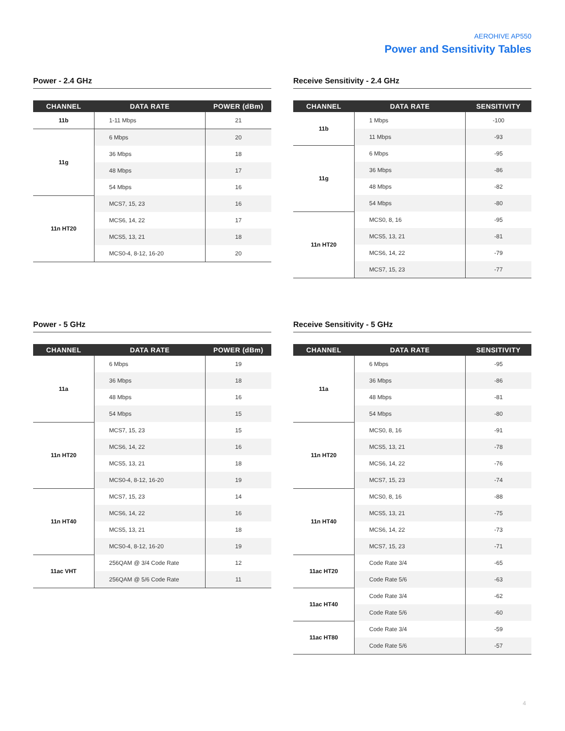AEROHIVE AP550
Power and Sensitivity Tables
Power - 2.4 GHz
| CHANNEL | DATA RATE | POWER (dBm) |
| --- | --- | --- |
| 11b | 1-11 Mbps | 21 |
| 11g | 6 Mbps | 20 |
| | 36 Mbps | 18 |
| | 48 Mbps | 17 |
| | 54 Mbps | 16 |
| 11n HT20 | MCS7, 15, 23 | 16 |
| | MCS6, 14, 22 | 17 |
| | MCS5, 13, 21 | 18 |
| | MCS0-4, 8-12, 16-20 | 20 |
Receive Sensitivity - 2.4 GHz
| CHANNEL | DATA RATE | SENSITIVITY |
| --- | --- | --- |
| 11b | 1 Mbps | -100 |
| | 11 Mbps | -93 |
| 11g | 6 Mbps | -95 |
| | 36 Mbps | -86 |
| | 48 Mbps | -82 |
| | 54 Mbps | -80 |
| 11n HT20 | MCS0, 8, 16 | -95 |
| | MCS5, 13, 21 | -81 |
| | MCS6, 14, 22 | -79 |
| | MCS7, 15, 23 | -77 |
Power - 5 GHz
| CHANNEL | DATA RATE | POWER (dBm) |
| --- | --- | --- |
| 11a | 6 Mbps | 19 |
| | 36 Mbps | 18 |
| | 48 Mbps | 16 |
| | 54 Mbps | 15 |
| 11n HT20 | MCS7, 15, 23 | 15 |
| | MCS6, 14, 22 | 16 |
| | MCS5, 13, 21 | 18 |
| | MCS0-4, 8-12, 16-20 | 19 |
| 11n HT40 | MCS7, 15, 23 | 14 |
| | MCS6, 14, 22 | 16 |
| | MCS5, 13, 21 | 18 |
| | MCS0-4, 8-12, 16-20 | 19 |
| 11ac VHT | 256QAM @ 3/4 Code Rate | 12 |
| | 256QAM @ 5/6 Code Rate | 11 |
Receive Sensitivity - 5 GHz
| CHANNEL | DATA RATE | SENSITIVITY |
| --- | --- | --- |
| 11a | 6 Mbps | -95 |
| | 36 Mbps | -86 |
| | 48 Mbps | -81 |
| | 54 Mbps | -80 |
| 11n HT20 | MCS0, 8, 16 | -91 |
| | MCS5, 13, 21 | -78 |
| | MCS6, 14, 22 | -76 |
| | MCS7, 15, 23 | -74 |
| 11n HT40 | MCS0, 8, 16 | -88 |
| | MCS5, 13, 21 | -75 |
| | MCS6, 14, 22 | -73 |
| | MCS7, 15, 23 | -71 |
| 11ac HT20 | Code Rate 3/4 | -65 |
| | Code Rate 5/6 | -63 |
| 11ac HT40 | Code Rate 3/4 | -62 |
| | Code Rate 5/6 | -60 |
| 11ac HT80 | Code Rate 3/4 | -59 |
| | Code Rate 5/6 | -57 |
4